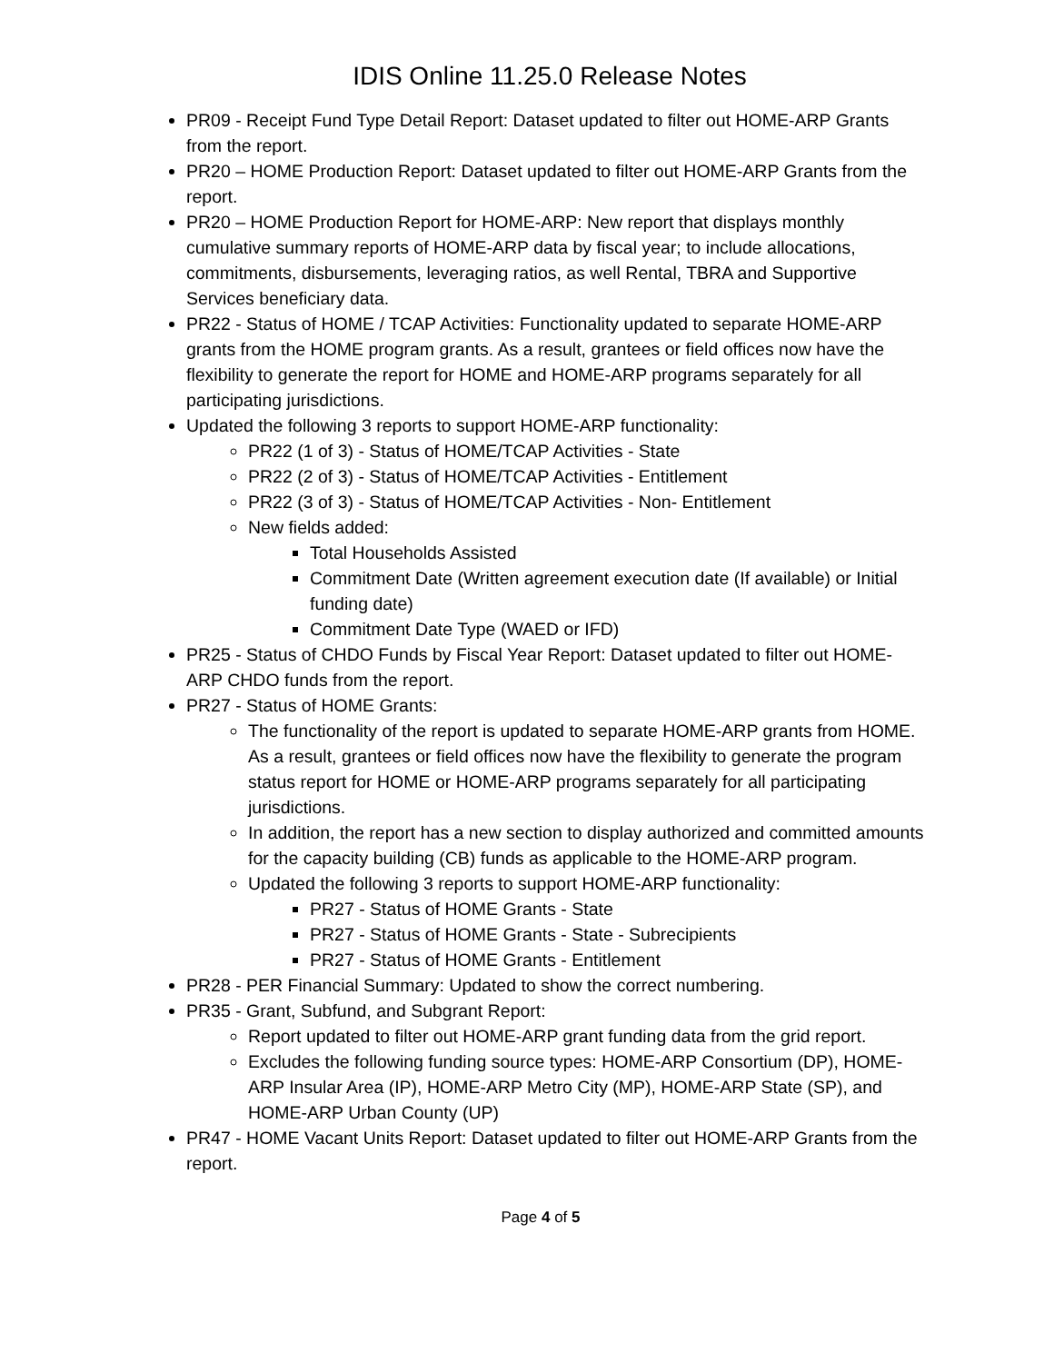IDIS Online 11.25.0 Release Notes
PR09 - Receipt Fund Type Detail Report: Dataset updated to filter out HOME-ARP Grants from the report.
PR20 – HOME Production Report: Dataset updated to filter out HOME-ARP Grants from the report.
PR20 – HOME Production Report for HOME-ARP: New report that displays monthly cumulative summary reports of HOME-ARP data by fiscal year; to include allocations, commitments, disbursements, leveraging ratios, as well Rental, TBRA and Supportive Services beneficiary data.
PR22 - Status of HOME / TCAP Activities: Functionality updated to separate HOME-ARP grants from the HOME program grants. As a result, grantees or field offices now have the flexibility to generate the report for HOME and HOME-ARP programs separately for all participating jurisdictions.
Updated the following 3 reports to support HOME-ARP functionality:
PR22 (1 of 3) - Status of HOME/TCAP Activities - State
PR22 (2 of 3) - Status of HOME/TCAP Activities - Entitlement
PR22 (3 of 3) - Status of HOME/TCAP Activities - Non- Entitlement
New fields added:
Total Households Assisted
Commitment Date (Written agreement execution date (If available) or Initial funding date)
Commitment Date Type (WAED or IFD)
PR25 - Status of CHDO Funds by Fiscal Year Report: Dataset updated to filter out HOME-ARP CHDO funds from the report.
PR27 - Status of HOME Grants:
The functionality of the report is updated to separate HOME-ARP grants from HOME. As a result, grantees or field offices now have the flexibility to generate the program status report for HOME or HOME-ARP programs separately for all participating jurisdictions.
In addition, the report has a new section to display authorized and committed amounts for the capacity building (CB) funds as applicable to the HOME-ARP program.
Updated the following 3 reports to support HOME-ARP functionality:
PR27 - Status of HOME Grants - State
PR27 - Status of HOME Grants - State - Subrecipients
PR27 - Status of HOME Grants - Entitlement
PR28 - PER Financial Summary: Updated to show the correct numbering.
PR35 - Grant, Subfund, and Subgrant Report:
Report updated to filter out HOME-ARP grant funding data from the grid report.
Excludes the following funding source types: HOME-ARP Consortium (DP), HOME-ARP Insular Area (IP), HOME-ARP Metro City (MP), HOME-ARP State (SP), and HOME-ARP Urban County (UP)
PR47 - HOME Vacant Units Report: Dataset updated to filter out HOME-ARP Grants from the report.
Page 4 of 5